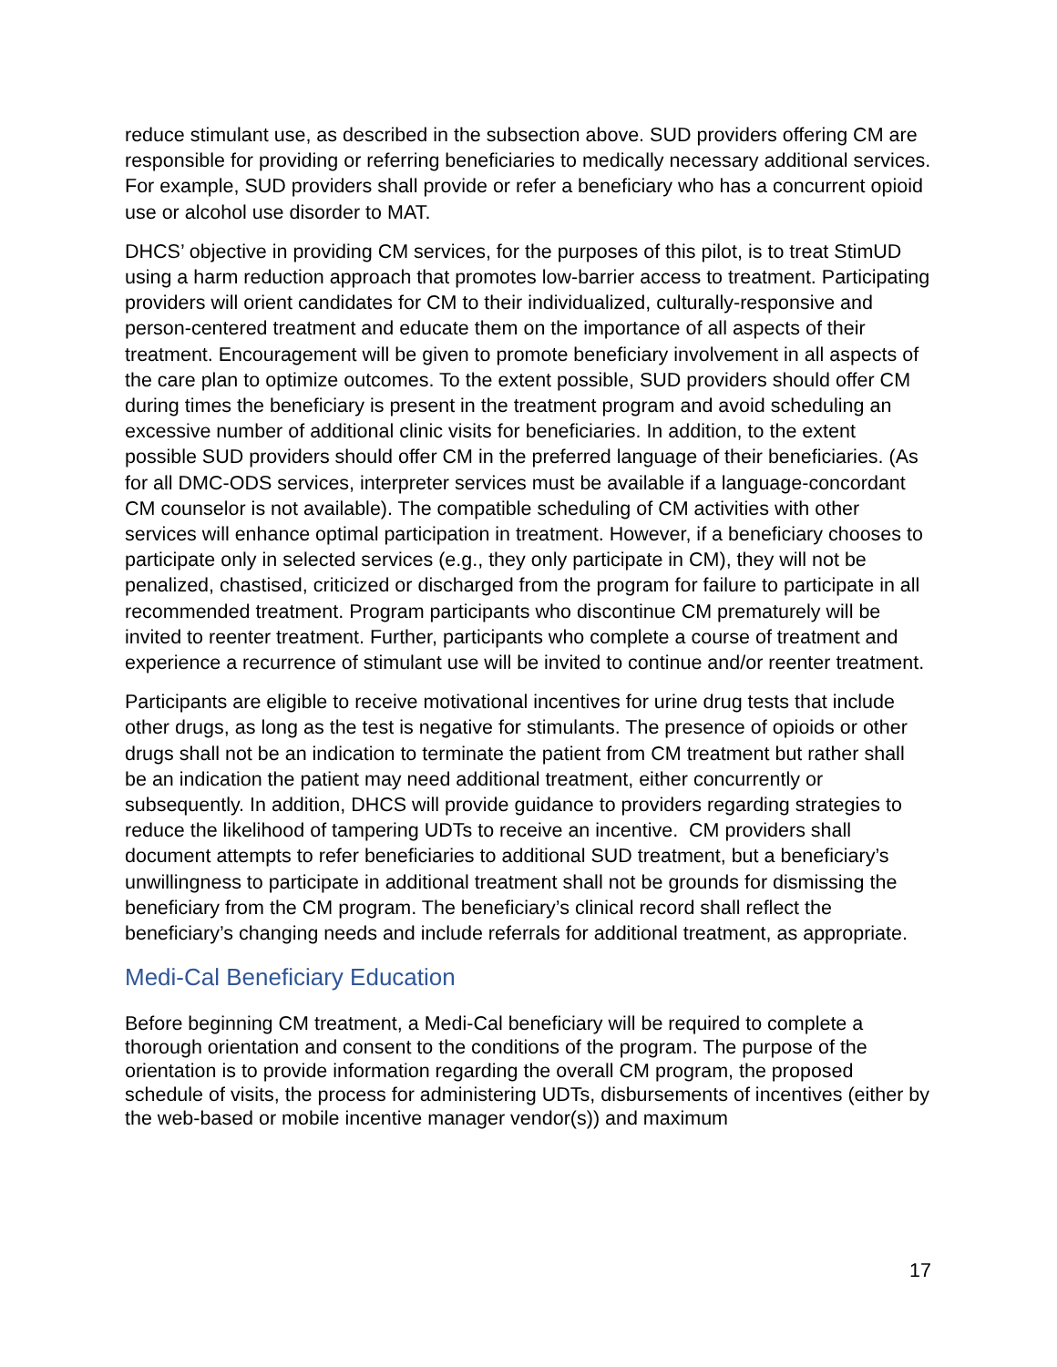reduce stimulant use, as described in the subsection above. SUD providers offering CM are responsible for providing or referring beneficiaries to medically necessary additional services. For example, SUD providers shall provide or refer a beneficiary who has a concurrent opioid use or alcohol use disorder to MAT.
DHCS’ objective in providing CM services, for the purposes of this pilot, is to treat StimUD using a harm reduction approach that promotes low-barrier access to treatment. Participating providers will orient candidates for CM to their individualized, culturally-responsive and person-centered treatment and educate them on the importance of all aspects of their treatment. Encouragement will be given to promote beneficiary involvement in all aspects of the care plan to optimize outcomes. To the extent possible, SUD providers should offer CM during times the beneficiary is present in the treatment program and avoid scheduling an excessive number of additional clinic visits for beneficiaries. In addition, to the extent possible SUD providers should offer CM in the preferred language of their beneficiaries. (As for all DMC-ODS services, interpreter services must be available if a language-concordant CM counselor is not available). The compatible scheduling of CM activities with other services will enhance optimal participation in treatment. However, if a beneficiary chooses to participate only in selected services (e.g., they only participate in CM), they will not be penalized, chastised, criticized or discharged from the program for failure to participate in all recommended treatment. Program participants who discontinue CM prematurely will be invited to reenter treatment. Further, participants who complete a course of treatment and experience a recurrence of stimulant use will be invited to continue and/or reenter treatment.
Participants are eligible to receive motivational incentives for urine drug tests that include other drugs, as long as the test is negative for stimulants. The presence of opioids or other drugs shall not be an indication to terminate the patient from CM treatment but rather shall be an indication the patient may need additional treatment, either concurrently or subsequently. In addition, DHCS will provide guidance to providers regarding strategies to reduce the likelihood of tampering UDTs to receive an incentive. CM providers shall document attempts to refer beneficiaries to additional SUD treatment, but a beneficiary’s unwillingness to participate in additional treatment shall not be grounds for dismissing the beneficiary from the CM program. The beneficiary’s clinical record shall reflect the beneficiary’s changing needs and include referrals for additional treatment, as appropriate.
Medi-Cal Beneficiary Education
Before beginning CM treatment, a Medi-Cal beneficiary will be required to complete a thorough orientation and consent to the conditions of the program. The purpose of the orientation is to provide information regarding the overall CM program, the proposed schedule of visits, the process for administering UDTs, disbursements of incentives (either by the web-based or mobile incentive manager vendor(s)) and maximum
17